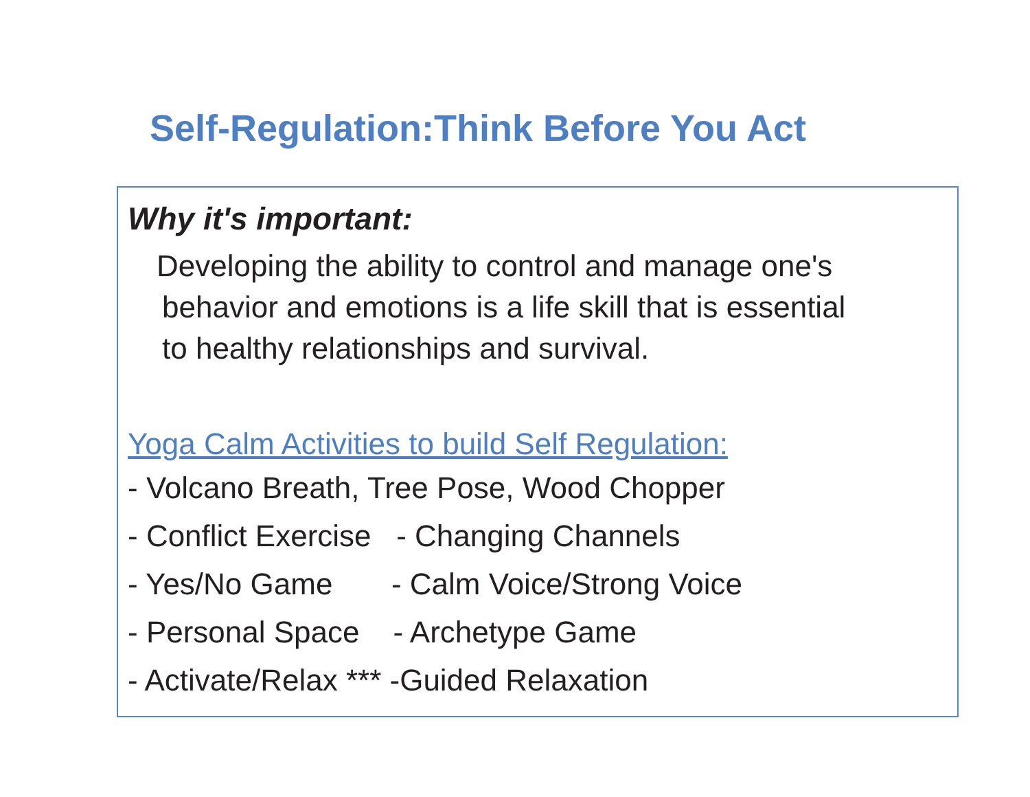Self-Regulation:Think Before You Act
Why it's important:
Developing the ability to control and manage one's
behavior and emotions is a life skill that is essential
to healthy relationships and survival.
Yoga Calm Activities to build Self Regulation:
- Volcano Breath, Tree Pose, Wood Chopper
- Conflict Exercise - Changing Channels
- Yes/No Game - Calm Voice/Strong Voice
- Personal Space - Archetype Game
- Activate/Relax *** -Guided Relaxation